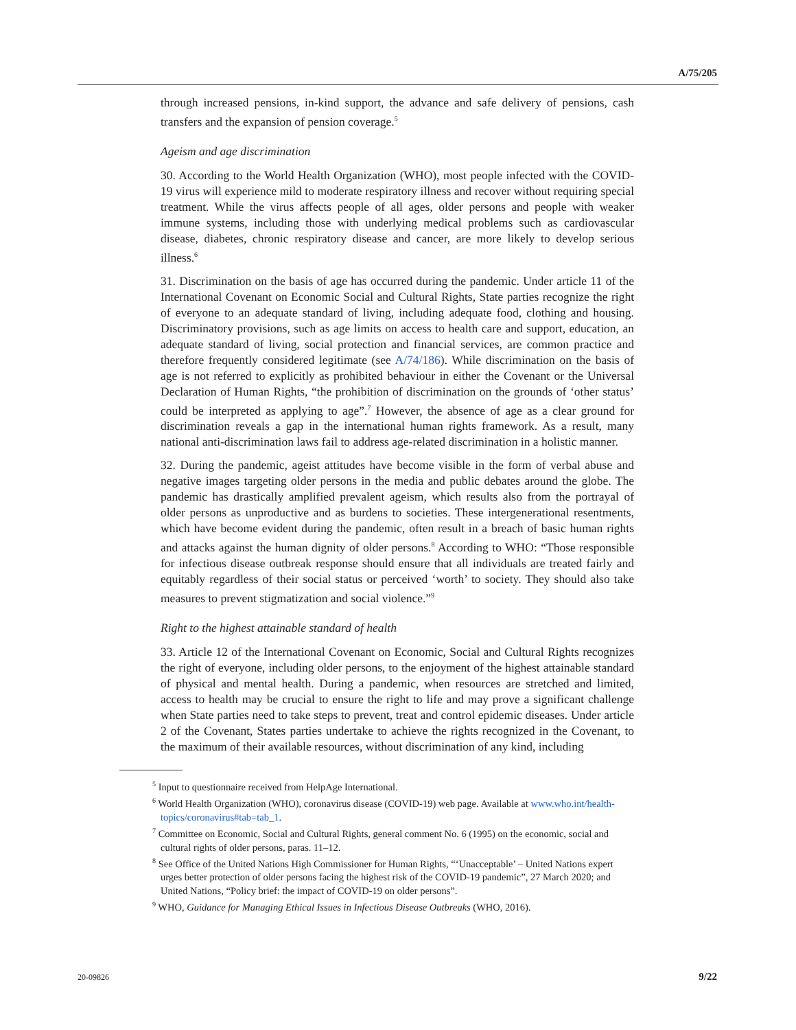A/75/205
through increased pensions, in-kind support, the advance and safe delivery of pensions, cash transfers and the expansion of pension coverage.<sup>5</sup>
Ageism and age discrimination
30. According to the World Health Organization (WHO), most people infected with the COVID-19 virus will experience mild to moderate respiratory illness and recover without requiring special treatment. While the virus affects people of all ages, older persons and people with weaker immune systems, including those with underlying medical problems such as cardiovascular disease, diabetes, chronic respiratory disease and cancer, are more likely to develop serious illness.<sup>6</sup>
31. Discrimination on the basis of age has occurred during the pandemic. Under article 11 of the International Covenant on Economic Social and Cultural Rights, State parties recognize the right of everyone to an adequate standard of living, including adequate food, clothing and housing. Discriminatory provisions, such as age limits on access to health care and support, education, an adequate standard of living, social protection and financial services, are common practice and therefore frequently considered legitimate (see A/74/186). While discrimination on the basis of age is not referred to explicitly as prohibited behaviour in either the Covenant or the Universal Declaration of Human Rights, “the prohibition of discrimination on the grounds of ‘other status’ could be interpreted as applying to age”.<sup>7</sup> However, the absence of age as a clear ground for discrimination reveals a gap in the international human rights framework. As a result, many national anti-discrimination laws fail to address age-related discrimination in a holistic manner.
32. During the pandemic, ageist attitudes have become visible in the form of verbal abuse and negative images targeting older persons in the media and public debates around the globe. The pandemic has drastically amplified prevalent ageism, which results also from the portrayal of older persons as unproductive and as burdens to societies. These intergenerational resentments, which have become evident during the pandemic, often result in a breach of basic human rights and attacks against the human dignity of older persons.<sup>8</sup> According to WHO: “Those responsible for infectious disease outbreak response should ensure that all individuals are treated fairly and equitably regardless of their social status or perceived ‘worth’ to society. They should also take measures to prevent stigmatization and social violence.”<sup>9</sup>
Right to the highest attainable standard of health
33. Article 12 of the International Covenant on Economic, Social and Cultural Rights recognizes the right of everyone, including older persons, to the enjoyment of the highest attainable standard of physical and mental health. During a pandemic, when resources are stretched and limited, access to health may be crucial to ensure the right to life and may prove a significant challenge when State parties need to take steps to prevent, treat and control epidemic diseases. Under article 2 of the Covenant, States parties undertake to achieve the rights recognized in the Covenant, to the maximum of their available resources, without discrimination of any kind, including
<sup>5</sup> Input to questionnaire received from HelpAge International.
<sup>6</sup> World Health Organization (WHO), coronavirus disease (COVID-19) web page. Available at www.who.int/health-topics/coronavirus#tab=tab_1.
<sup>7</sup> Committee on Economic, Social and Cultural Rights, general comment No. 6 (1995) on the economic, social and cultural rights of older persons, paras. 11–12.
<sup>8</sup> See Office of the United Nations High Commissioner for Human Rights, “‘Unacceptable’ – United Nations expert urges better protection of older persons facing the highest risk of the COVID-19 pandemic”, 27 March 2020; and United Nations, “Policy brief: the impact of COVID-19 on older persons”.
<sup>9</sup> WHO, Guidance for Managing Ethical Issues in Infectious Disease Outbreaks (WHO, 2016).
20-09826 9/22